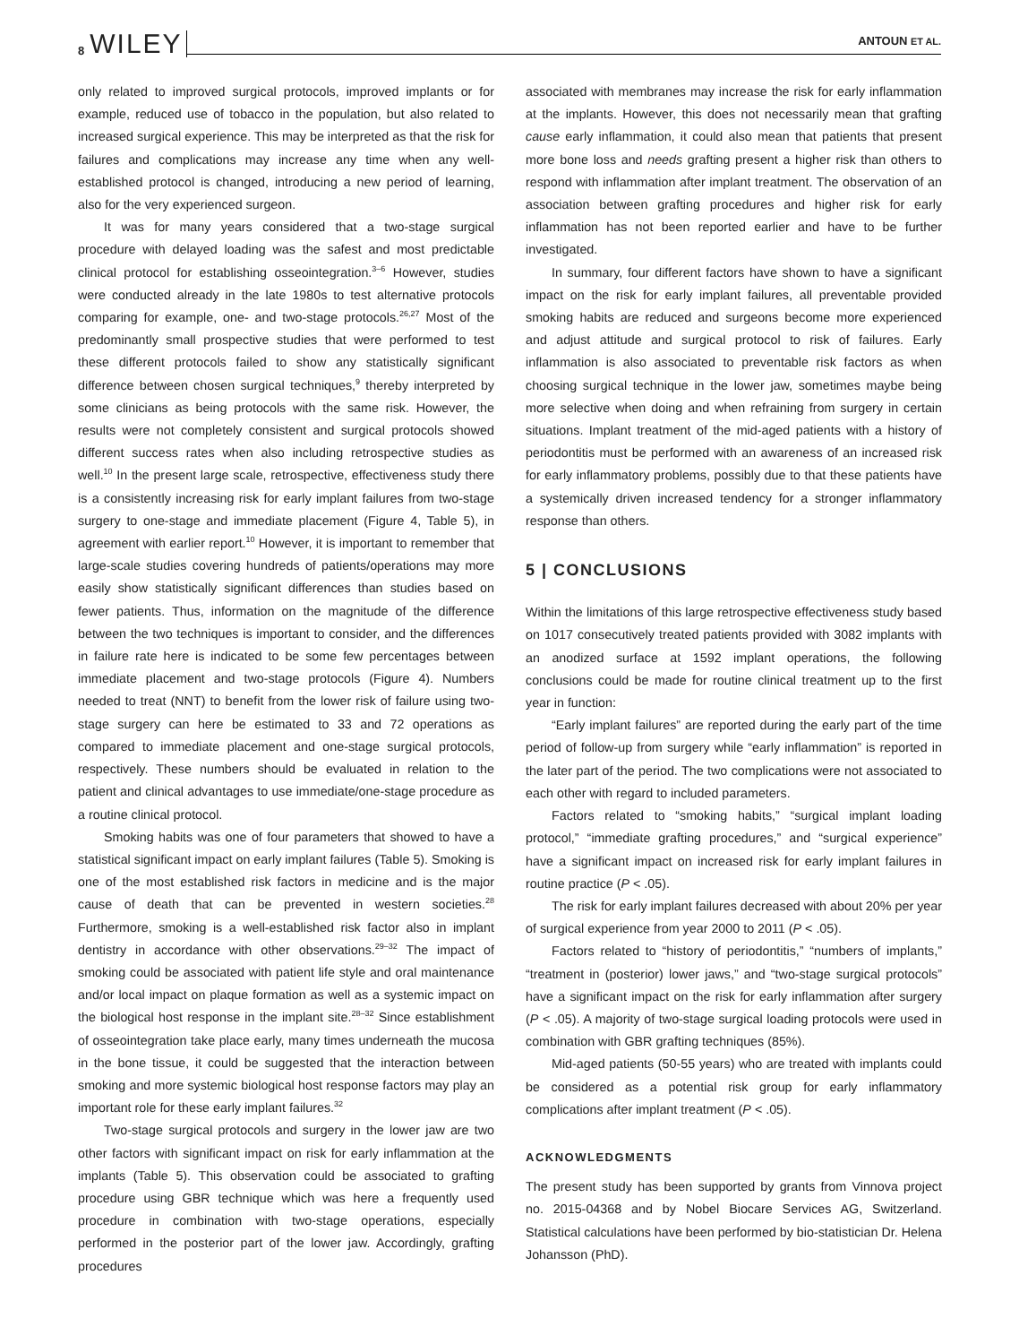8 WILEY ANTOUN ET AL.
only related to improved surgical protocols, improved implants or for example, reduced use of tobacco in the population, but also related to increased surgical experience. This may be interpreted as that the risk for failures and complications may increase any time when any well-established protocol is changed, introducing a new period of learning, also for the very experienced surgeon.
It was for many years considered that a two-stage surgical procedure with delayed loading was the safest and most predictable clinical protocol for establishing osseointegration.<sup>3–6</sup> However, studies were conducted already in the late 1980s to test alternative protocols comparing for example, one- and two-stage protocols.<sup>26,27</sup> Most of the predominantly small prospective studies that were performed to test these different protocols failed to show any statistically significant difference between chosen surgical techniques,<sup>9</sup> thereby interpreted by some clinicians as being protocols with the same risk. However, the results were not completely consistent and surgical protocols showed different success rates when also including retrospective studies as well.<sup>10</sup> In the present large scale, retrospective, effectiveness study there is a consistently increasing risk for early implant failures from two-stage surgery to one-stage and immediate placement (Figure 4, Table 5), in agreement with earlier report.<sup>10</sup> However, it is important to remember that large-scale studies covering hundreds of patients/operations may more easily show statistically significant differences than studies based on fewer patients. Thus, information on the magnitude of the difference between the two techniques is important to consider, and the differences in failure rate here is indicated to be some few percentages between immediate placement and two-stage protocols (Figure 4). Numbers needed to treat (NNT) to benefit from the lower risk of failure using two-stage surgery can here be estimated to 33 and 72 operations as compared to immediate placement and one-stage surgical protocols, respectively. These numbers should be evaluated in relation to the patient and clinical advantages to use immediate/one-stage procedure as a routine clinical protocol.
Smoking habits was one of four parameters that showed to have a statistical significant impact on early implant failures (Table 5). Smoking is one of the most established risk factors in medicine and is the major cause of death that can be prevented in western societies.<sup>28</sup> Furthermore, smoking is a well-established risk factor also in implant dentistry in accordance with other observations.<sup>29–32</sup> The impact of smoking could be associated with patient life style and oral maintenance and/or local impact on plaque formation as well as a systemic impact on the biological host response in the implant site.<sup>28–32</sup> Since establishment of osseointegration take place early, many times underneath the mucosa in the bone tissue, it could be suggested that the interaction between smoking and more systemic biological host response factors may play an important role for these early implant failures.<sup>32</sup>
Two-stage surgical protocols and surgery in the lower jaw are two other factors with significant impact on risk for early inflammation at the implants (Table 5). This observation could be associated to grafting procedure using GBR technique which was here a frequently used procedure in combination with two-stage operations, especially performed in the posterior part of the lower jaw. Accordingly, grafting procedures
associated with membranes may increase the risk for early inflammation at the implants. However, this does not necessarily mean that grafting cause early inflammation, it could also mean that patients that present more bone loss and needs grafting present a higher risk than others to respond with inflammation after implant treatment. The observation of an association between grafting procedures and higher risk for early inflammation has not been reported earlier and have to be further investigated.
In summary, four different factors have shown to have a significant impact on the risk for early implant failures, all preventable provided smoking habits are reduced and surgeons become more experienced and adjust attitude and surgical protocol to risk of failures. Early inflammation is also associated to preventable risk factors as when choosing surgical technique in the lower jaw, sometimes maybe being more selective when doing and when refraining from surgery in certain situations. Implant treatment of the mid-aged patients with a history of periodontitis must be performed with an awareness of an increased risk for early inflammatory problems, possibly due to that these patients have a systemically driven increased tendency for a stronger inflammatory response than others.
5 | CONCLUSIONS
Within the limitations of this large retrospective effectiveness study based on 1017 consecutively treated patients provided with 3082 implants with an anodized surface at 1592 implant operations, the following conclusions could be made for routine clinical treatment up to the first year in function:
“Early implant failures” are reported during the early part of the time period of follow-up from surgery while “early inflammation” is reported in the later part of the period. The two complications were not associated to each other with regard to included parameters.
Factors related to “smoking habits,” “surgical implant loading protocol,” “immediate grafting procedures,” and “surgical experience” have a significant impact on increased risk for early implant failures in routine practice (P < .05).
The risk for early implant failures decreased with about 20% per year of surgical experience from year 2000 to 2011 (P < .05).
Factors related to “history of periodontitis,” “numbers of implants,” “treatment in (posterior) lower jaws,” and “two-stage surgical protocols” have a significant impact on the risk for early inflammation after surgery (P < .05). A majority of two-stage surgical loading protocols were used in combination with GBR grafting techniques (85%).
Mid-aged patients (50-55 years) who are treated with implants could be considered as a potential risk group for early inflammatory complications after implant treatment (P < .05).
ACKNOWLEDGMENTS
The present study has been supported by grants from Vinnova project no. 2015-04368 and by Nobel Biocare Services AG, Switzerland. Statistical calculations have been performed by bio-statistician Dr. Helena Johansson (PhD).